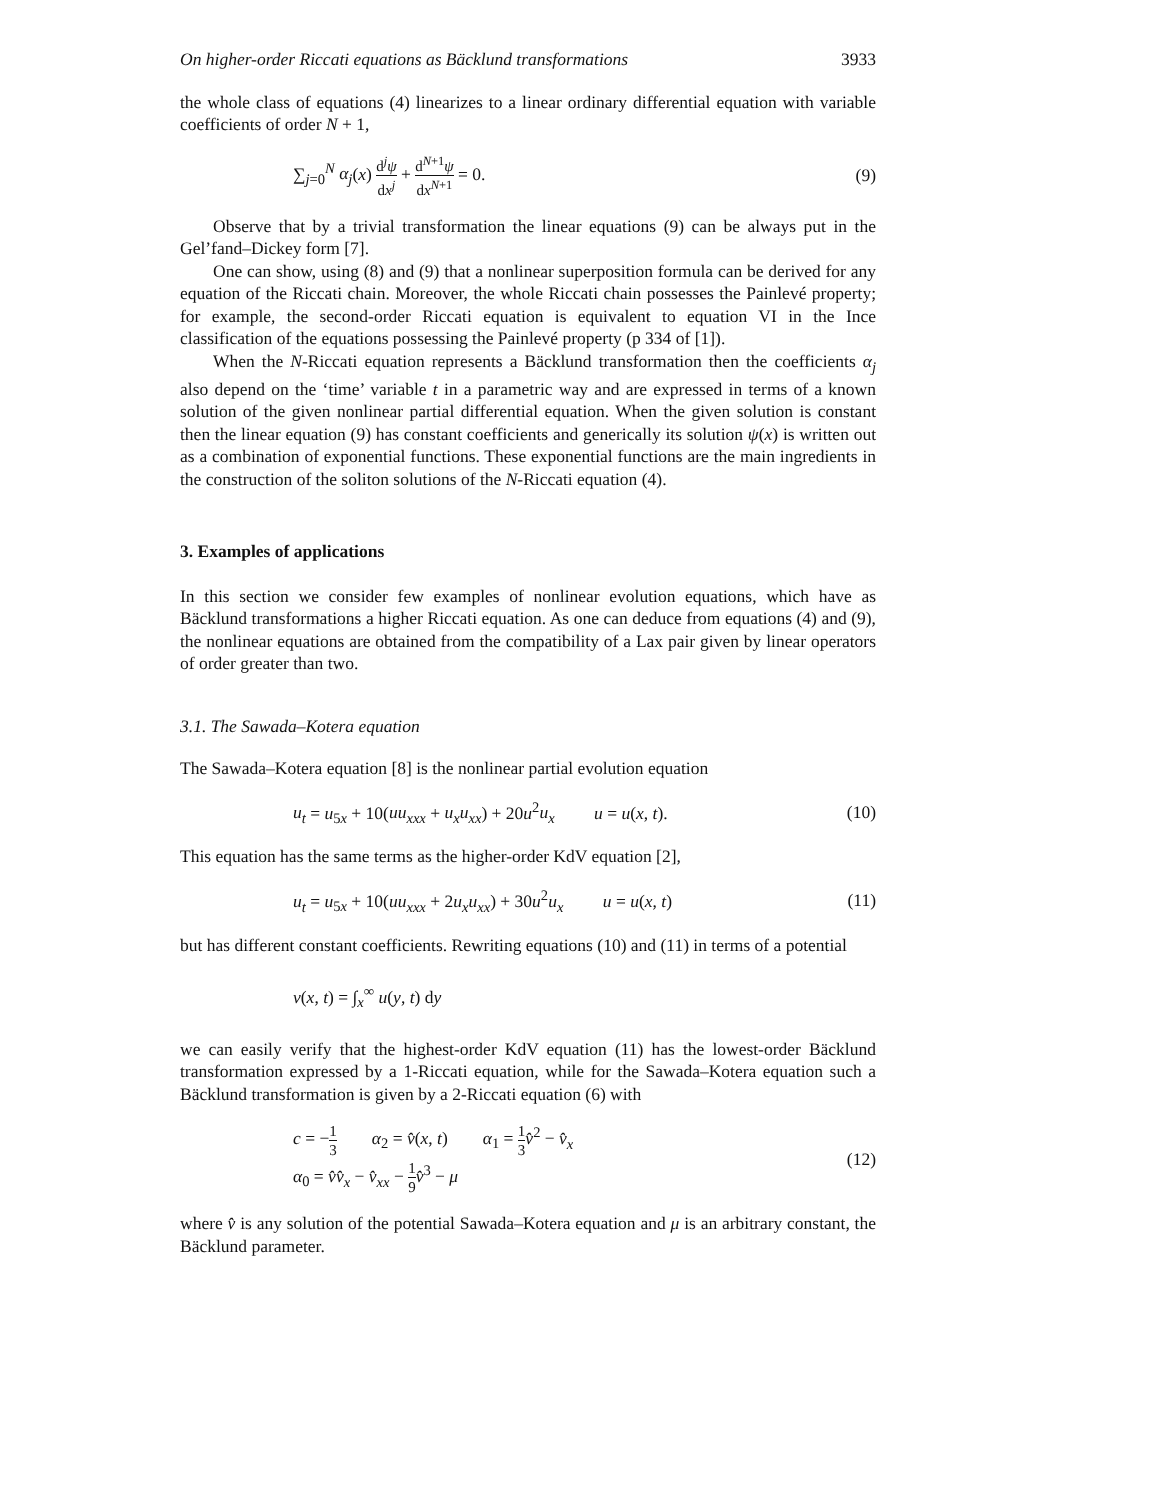On higher-order Riccati equations as Bäcklund transformations 3933
the whole class of equations (4) linearizes to a linear ordinary differential equation with variable coefficients of order N + 1,
∑<sub>j=0</sub><sup>N</sup> α<sub>j</sub>(x) d<sup>j</sup>ψ dx<sup>j</sup> + d<sup>N+1</sup>ψ dx<sup>N+1</sup> = 0.
(9)
Observe that by a trivial transformation the linear equations (9) can be always put in the Gel’fand–Dickey form [7].
One can show, using (8) and (9) that a nonlinear superposition formula can be derived for any equation of the Riccati chain. Moreover, the whole Riccati chain possesses the Painlevé property; for example, the second-order Riccati equation is equivalent to equation VI in the Ince classification of the equations possessing the Painlevé property (p 334 of [1]).
When the N-Riccati equation represents a Bäcklund transformation then the coefficients α<sub>j</sub> also depend on the ‘time’ variable t in a parametric way and are expressed in terms of a known solution of the given nonlinear partial differential equation. When the given solution is constant then the linear equation (9) has constant coefficients and generically its solution ψ(x) is written out as a combination of exponential functions. These exponential functions are the main ingredients in the construction of the soliton solutions of the N-Riccati equation (4).
3. Examples of applications
In this section we consider few examples of nonlinear evolution equations, which have as Bäcklund transformations a higher Riccati equation. As one can deduce from equations (4) and (9), the nonlinear equations are obtained from the compatibility of a Lax pair given by linear operators of order greater than two.
3.1. The Sawada–Kotera equation
The Sawada–Kotera equation [8] is the nonlinear partial evolution equation
u<sub>t</sub> = u<sub>5x</sub> + 10(uu<sub>xxx</sub> + u<sub>x</sub>u<sub>xx</sub>) + 20u<sup>2</sup>u<sub>x</sub> u = u(x, t).
(10)
This equation has the same terms as the higher-order KdV equation [2],
u<sub>t</sub> = u<sub>5x</sub> + 10(uu<sub>xxx</sub> + 2u<sub>x</sub>u<sub>xx</sub>) + 30u<sup>2</sup>u<sub>x</sub> u = u(x, t)
(11)
but has different constant coefficients. Rewriting equations (10) and (11) in terms of a potential
v(x, t) = ∫<sub>x</sub><sup>∞</sup> u(y, t) dy
we can easily verify that the highest-order KdV equation (11) has the lowest-order Bäcklund transformation expressed by a 1-Riccati equation, while for the Sawada–Kotera equation such a Bäcklund transformation is given by a 2-Riccati equation (6) with
c = −1 3 α<sub>2</sub> = v̂(x, t) α<sub>1</sub> = 1 3 v̂<sup>2</sup> − v̂<sub>x</sub>
α<sub>0</sub> = v̂v̂<sub>x</sub> − v̂<sub>xx</sub> − 1 9 v̂<sup>3</sup> − μ
(12)
where v̂ is any solution of the potential Sawada–Kotera equation and μ is an arbitrary constant, the Bäcklund parameter.